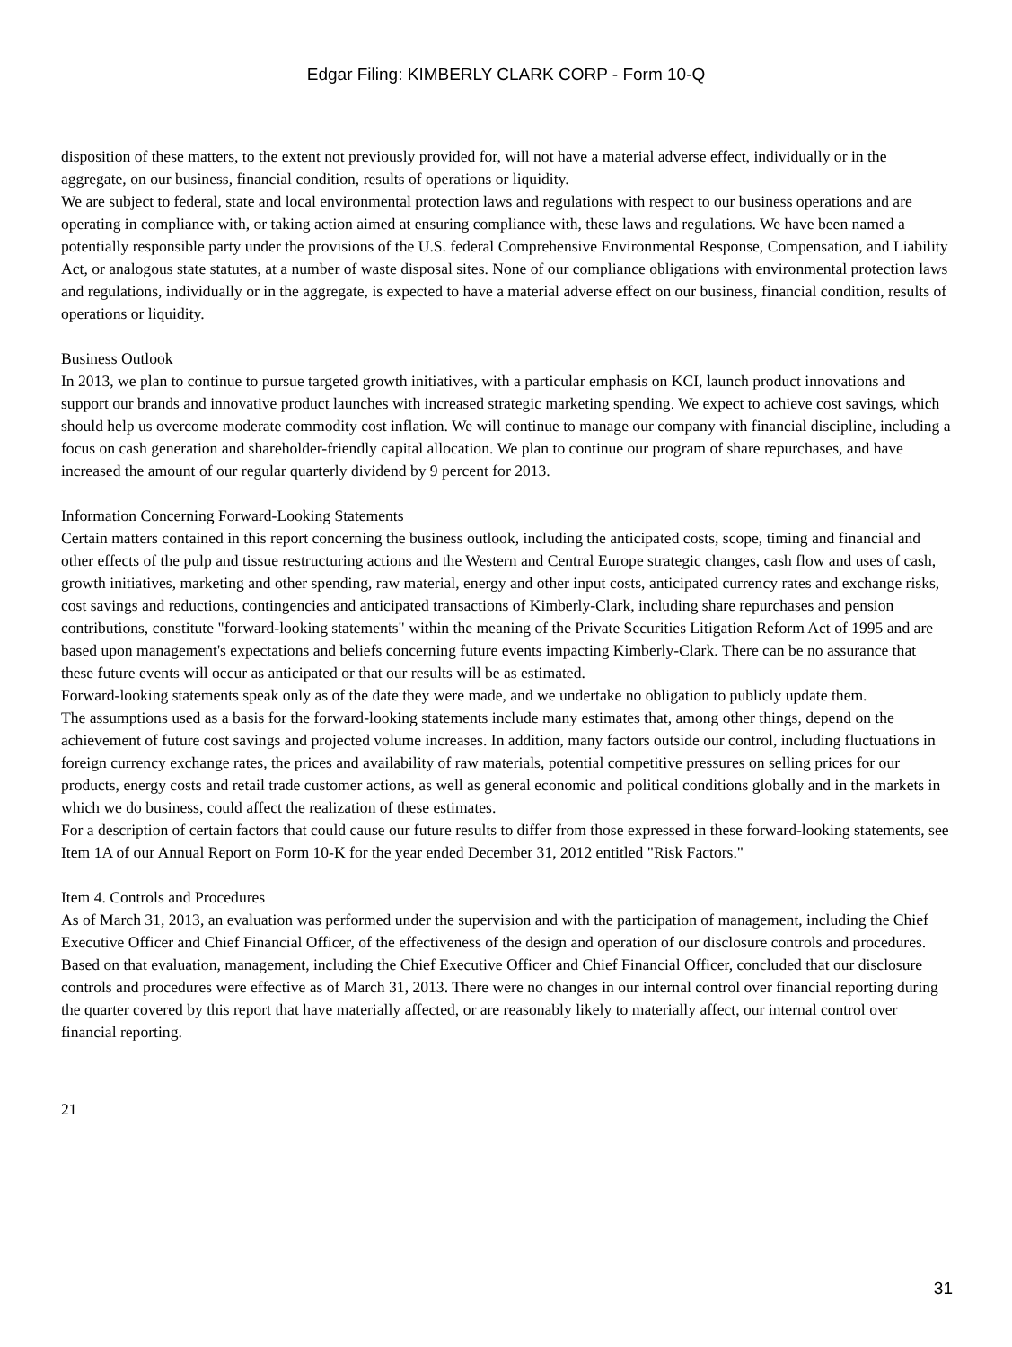Edgar Filing: KIMBERLY CLARK CORP - Form 10-Q
disposition of these matters, to the extent not previously provided for, will not have a material adverse effect, individually or in the aggregate, on our business, financial condition, results of operations or liquidity.
We are subject to federal, state and local environmental protection laws and regulations with respect to our business operations and are operating in compliance with, or taking action aimed at ensuring compliance with, these laws and regulations. We have been named a potentially responsible party under the provisions of the U.S. federal Comprehensive Environmental Response, Compensation, and Liability Act, or analogous state statutes, at a number of waste disposal sites. None of our compliance obligations with environmental protection laws and regulations, individually or in the aggregate, is expected to have a material adverse effect on our business, financial condition, results of operations or liquidity.
Business Outlook
In 2013, we plan to continue to pursue targeted growth initiatives, with a particular emphasis on KCI, launch product innovations and support our brands and innovative product launches with increased strategic marketing spending. We expect to achieve cost savings, which should help us overcome moderate commodity cost inflation. We will continue to manage our company with financial discipline, including a focus on cash generation and shareholder-friendly capital allocation. We plan to continue our program of share repurchases, and have increased the amount of our regular quarterly dividend by 9 percent for 2013.
Information Concerning Forward-Looking Statements
Certain matters contained in this report concerning the business outlook, including the anticipated costs, scope, timing and financial and other effects of the pulp and tissue restructuring actions and the Western and Central Europe strategic changes, cash flow and uses of cash, growth initiatives, marketing and other spending, raw material, energy and other input costs, anticipated currency rates and exchange risks, cost savings and reductions, contingencies and anticipated transactions of Kimberly-Clark, including share repurchases and pension contributions, constitute "forward-looking statements" within the meaning of the Private Securities Litigation Reform Act of 1995 and are based upon management's expectations and beliefs concerning future events impacting Kimberly-Clark. There can be no assurance that these future events will occur as anticipated or that our results will be as estimated.
Forward-looking statements speak only as of the date they were made, and we undertake no obligation to publicly update them.
The assumptions used as a basis for the forward-looking statements include many estimates that, among other things, depend on the achievement of future cost savings and projected volume increases. In addition, many factors outside our control, including fluctuations in foreign currency exchange rates, the prices and availability of raw materials, potential competitive pressures on selling prices for our products, energy costs and retail trade customer actions, as well as general economic and political conditions globally and in the markets in which we do business, could affect the realization of these estimates.
For a description of certain factors that could cause our future results to differ from those expressed in these forward-looking statements, see Item 1A of our Annual Report on Form 10-K for the year ended December 31, 2012 entitled "Risk Factors."
Item 4. Controls and Procedures
As of March 31, 2013, an evaluation was performed under the supervision and with the participation of management, including the Chief Executive Officer and Chief Financial Officer, of the effectiveness of the design and operation of our disclosure controls and procedures. Based on that evaluation, management, including the Chief Executive Officer and Chief Financial Officer, concluded that our disclosure controls and procedures were effective as of March 31, 2013. There were no changes in our internal control over financial reporting during the quarter covered by this report that have materially affected, or are reasonably likely to materially affect, our internal control over financial reporting.
21
31